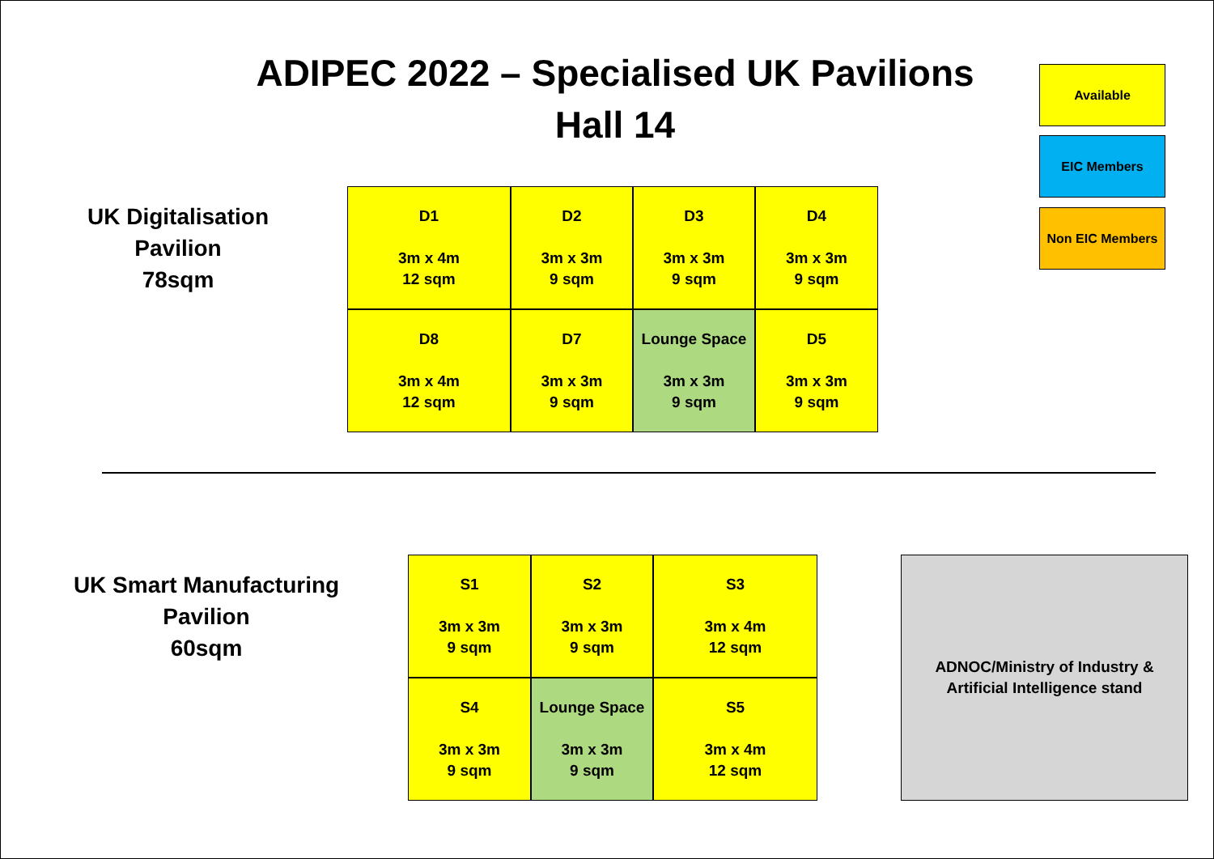ADIPEC 2022 – Specialised UK Pavilions
Hall 14
Available
EIC Members
Non EIC Members
UK Digitalisation
Pavilion
78sqm
D1
3m x 4m
12 sqm
D2
3m x 3m
9 sqm
D3
3m x 3m
9 sqm
D4
3m x 3m
9 sqm
D8
3m x 4m
12 sqm
D7
3m x 3m
9 sqm
Lounge Space
3m x 3m
9 sqm
D5
3m x 3m
9 sqm
UK Smart Manufacturing
Pavilion
60sqm
S1
3m x 3m
9 sqm
S2
3m x 3m
9 sqm
S3
3m x 4m
12 sqm
S4
3m x 3m
9 sqm
Lounge Space
3m x 3m
9 sqm
S5
3m x 4m
12 sqm
ADNOC/Ministry of Industry &
Artificial Intelligence stand